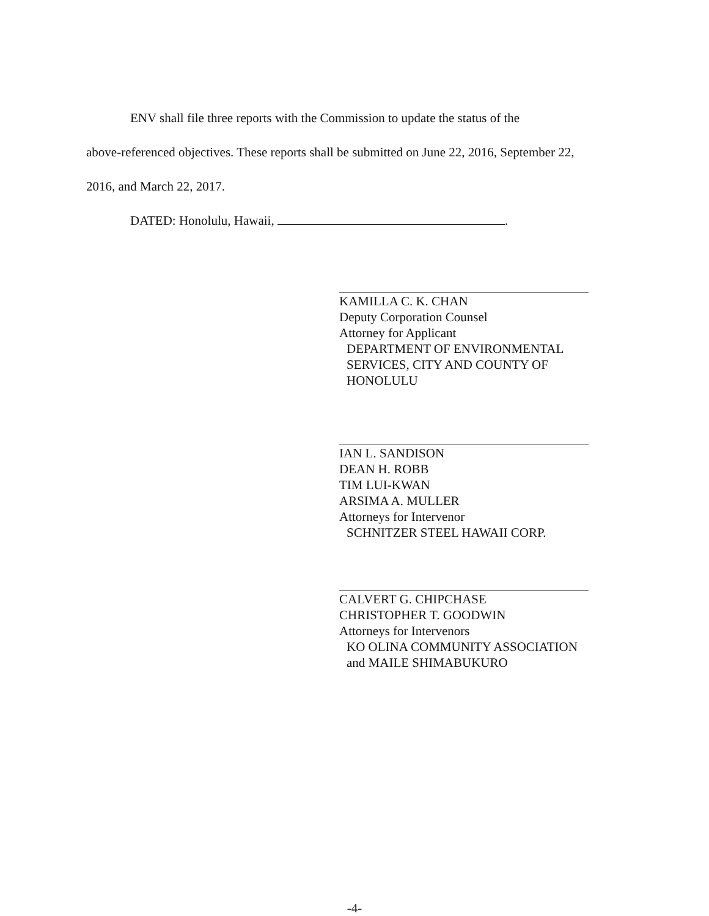ENV shall file three reports with the Commission to update the status of the
above-referenced objectives. These reports shall be submitted on June 22, 2016, September 22,
2016, and March 22, 2017.
DATED: Honolulu, Hawaii, .
KAMILLA C. K. CHAN
Deputy Corporation Counsel
Attorney for Applicant
DEPARTMENT OF ENVIRONMENTAL
SERVICES, CITY AND COUNTY OF
HONOLULU
IAN L. SANDISON
DEAN H. ROBB
TIM LUI-KWAN
ARSIMA A. MULLER
Attorneys for Intervenor
SCHNITZER STEEL HAWAII CORP.
CALVERT G. CHIPCHASE
CHRISTOPHER T. GOODWIN
Attorneys for Intervenors
KO OLINA COMMUNITY ASSOCIATION
and MAILE SHIMABUKURO
-4-